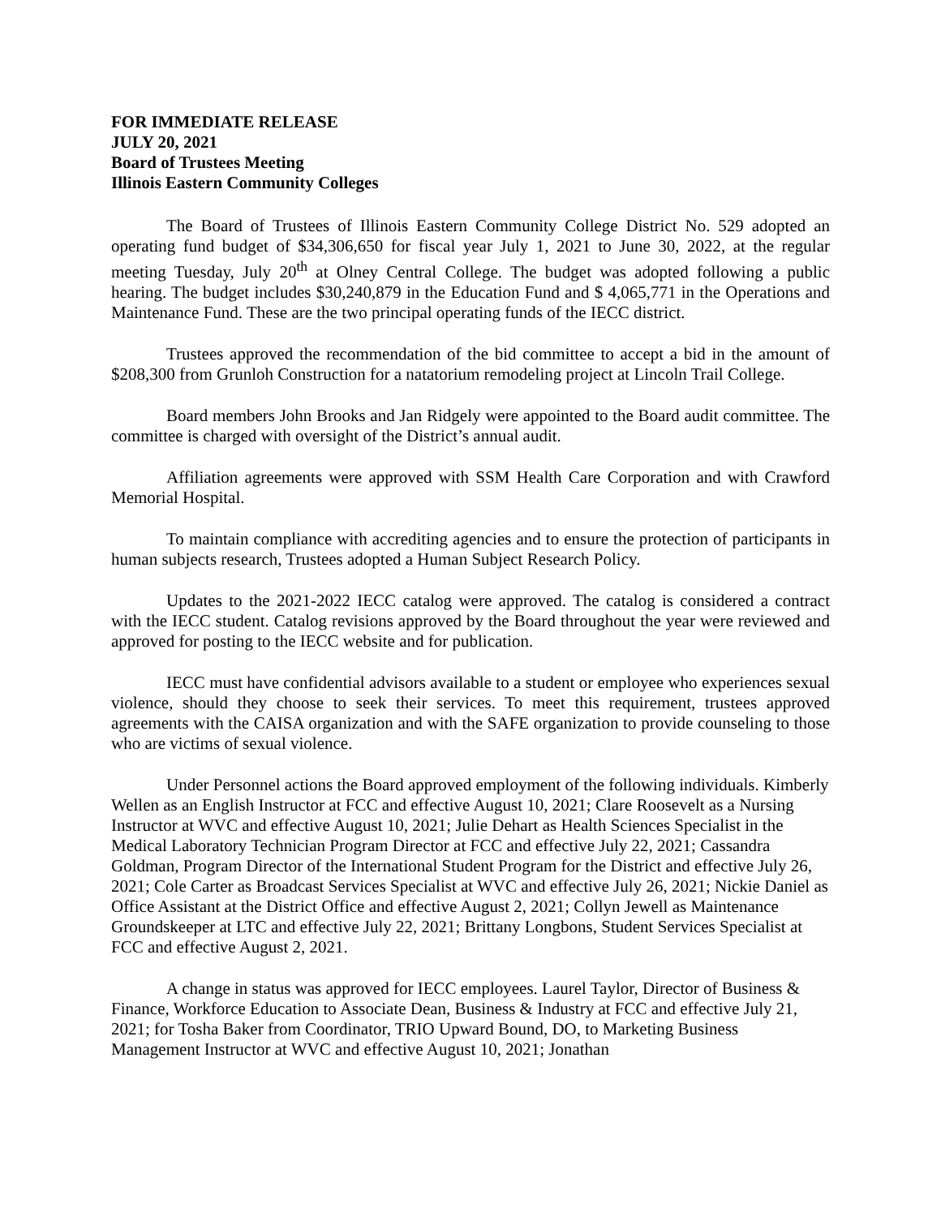FOR IMMEDIATE RELEASE
JULY 20, 2021
Board of Trustees Meeting
Illinois Eastern Community Colleges
The Board of Trustees of Illinois Eastern Community College District No. 529 adopted an operating fund budget of $34,306,650 for fiscal year July 1, 2021 to June 30, 2022, at the regular meeting Tuesday, July 20<sup>th</sup> at Olney Central College. The budget was adopted following a public hearing. The budget includes $30,240,879 in the Education Fund and $ 4,065,771 in the Operations and Maintenance Fund. These are the two principal operating funds of the IECC district.
Trustees approved the recommendation of the bid committee to accept a bid in the amount of $208,300 from Grunloh Construction for a natatorium remodeling project at Lincoln Trail College.
Board members John Brooks and Jan Ridgely were appointed to the Board audit committee. The committee is charged with oversight of the District’s annual audit.
Affiliation agreements were approved with SSM Health Care Corporation and with Crawford Memorial Hospital.
To maintain compliance with accrediting agencies and to ensure the protection of participants in human subjects research, Trustees adopted a Human Subject Research Policy.
Updates to the 2021-2022 IECC catalog were approved. The catalog is considered a contract with the IECC student. Catalog revisions approved by the Board throughout the year were reviewed and approved for posting to the IECC website and for publication.
IECC must have confidential advisors available to a student or employee who experiences sexual violence, should they choose to seek their services. To meet this requirement, trustees approved agreements with the CAISA organization and with the SAFE organization to provide counseling to those who are victims of sexual violence.
Under Personnel actions the Board approved employment of the following individuals. Kimberly Wellen as an English Instructor at FCC and effective August 10, 2021; Clare Roosevelt as a Nursing Instructor at WVC and effective August 10, 2021; Julie Dehart as Health Sciences Specialist in the Medical Laboratory Technician Program Director at FCC and effective July 22, 2021; Cassandra Goldman, Program Director of the International Student Program for the District and effective July 26, 2021; Cole Carter as Broadcast Services Specialist at WVC and effective July 26, 2021; Nickie Daniel as Office Assistant at the District Office and effective August 2, 2021; Collyn Jewell as Maintenance Groundskeeper at LTC and effective July 22, 2021; Brittany Longbons, Student Services Specialist at FCC and effective August 2, 2021.
A change in status was approved for IECC employees. Laurel Taylor, Director of Business & Finance, Workforce Education to Associate Dean, Business & Industry at FCC and effective July 21, 2021; for Tosha Baker from Coordinator, TRIO Upward Bound, DO, to Marketing Business Management Instructor at WVC and effective August 10, 2021; Jonathan